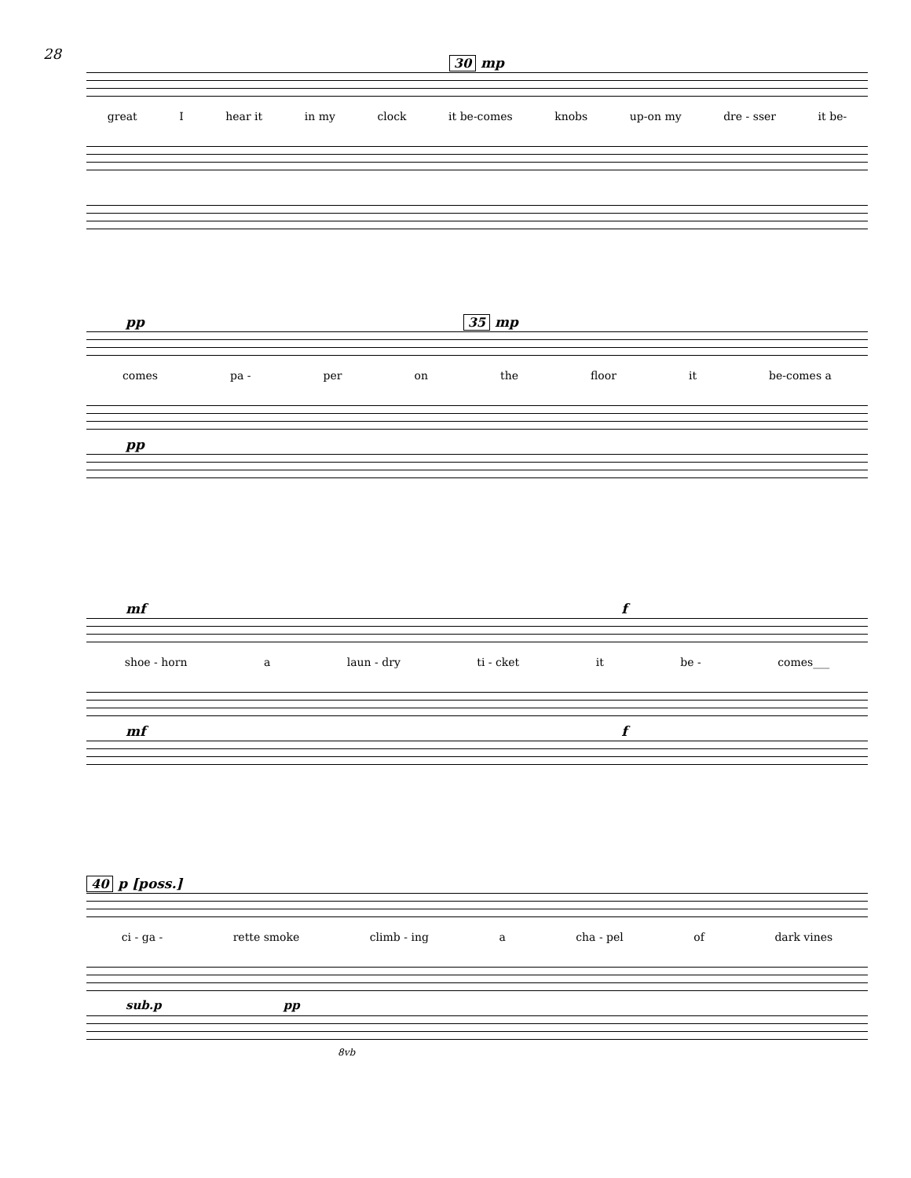28
30 mp
great I hear it in my clock it be-comes knobs up-on my dre - sser it be-
pp 35 mp
comes pa - per on the floor it be-comes a
pp
mf f
shoe - horn a laun - dry ti - cket it be - comes___
mf f
40 p [poss.]
ci - ga - rette smoke climb - ing a cha - pel of dark vines
sub.p pp
8vb